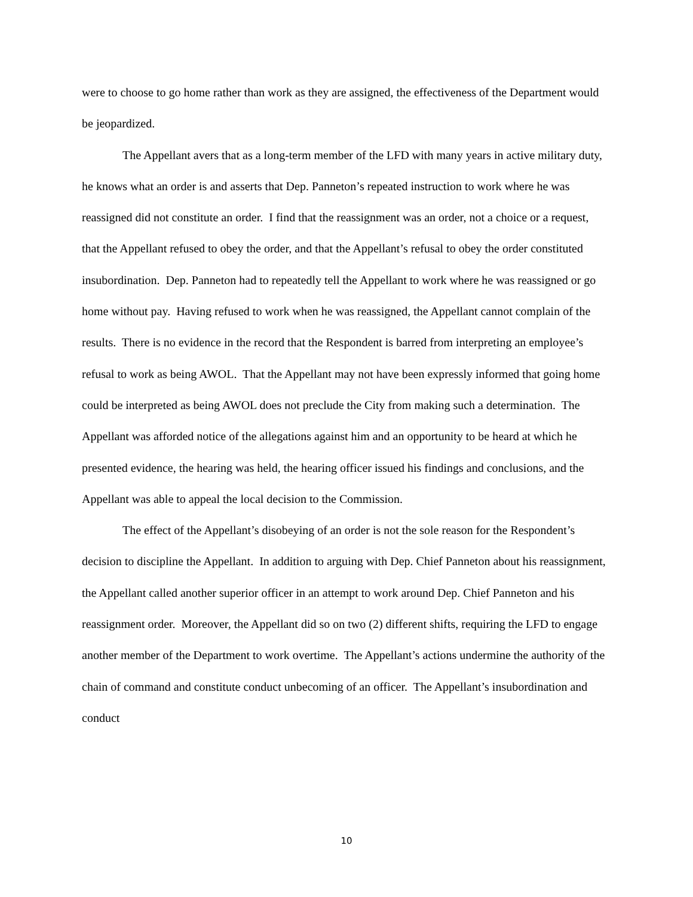were to choose to go home rather than work as they are assigned, the effectiveness of the Department would be jeopardized.
The Appellant avers that as a long-term member of the LFD with many years in active military duty, he knows what an order is and asserts that Dep. Panneton’s repeated instruction to work where he was reassigned did not constitute an order. I find that the reassignment was an order, not a choice or a request, that the Appellant refused to obey the order, and that the Appellant’s refusal to obey the order constituted insubordination. Dep. Panneton had to repeatedly tell the Appellant to work where he was reassigned or go home without pay. Having refused to work when he was reassigned, the Appellant cannot complain of the results. There is no evidence in the record that the Respondent is barred from interpreting an employee’s refusal to work as being AWOL. That the Appellant may not have been expressly informed that going home could be interpreted as being AWOL does not preclude the City from making such a determination. The Appellant was afforded notice of the allegations against him and an opportunity to be heard at which he presented evidence, the hearing was held, the hearing officer issued his findings and conclusions, and the Appellant was able to appeal the local decision to the Commission.
The effect of the Appellant’s disobeying of an order is not the sole reason for the Respondent’s decision to discipline the Appellant. In addition to arguing with Dep. Chief Panneton about his reassignment, the Appellant called another superior officer in an attempt to work around Dep. Chief Panneton and his reassignment order. Moreover, the Appellant did so on two (2) different shifts, requiring the LFD to engage another member of the Department to work overtime. The Appellant’s actions undermine the authority of the chain of command and constitute conduct unbecoming of an officer. The Appellant’s insubordination and conduct
10